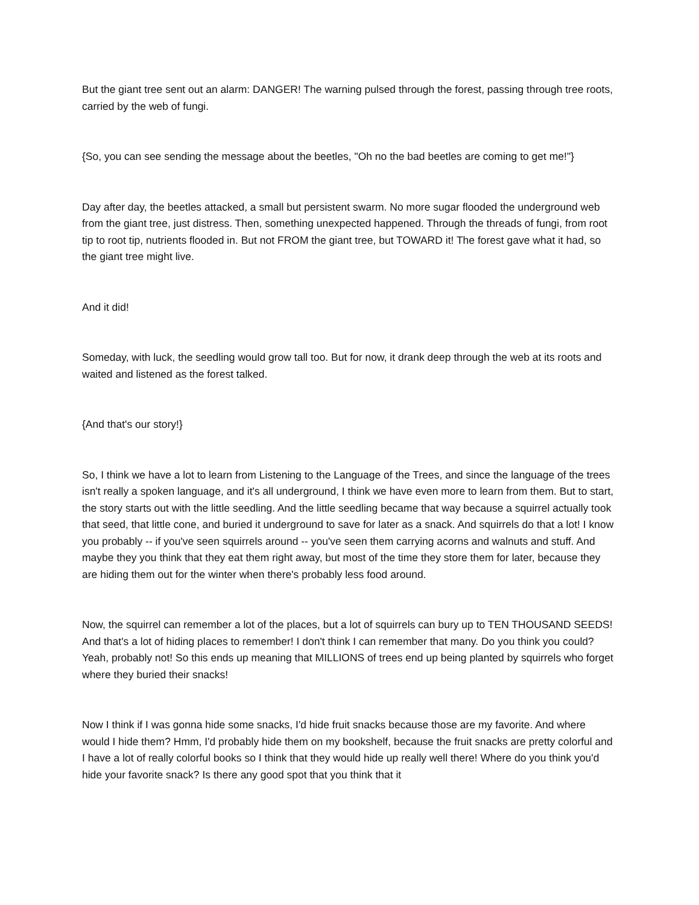But the giant tree sent out an alarm: DANGER! The warning pulsed through the forest, passing through tree roots, carried by the web of fungi.
{So, you can see sending the message about the beetles, "Oh no the bad beetles are coming to get me!"}
Day after day, the beetles attacked, a small but persistent swarm. No more sugar flooded the underground web from the giant tree, just distress. Then, something unexpected happened. Through the threads of fungi, from root tip to root tip, nutrients flooded in. But not FROM the giant tree, but TOWARD it! The forest gave what it had, so the giant tree might live.
And it did!
Someday, with luck, the seedling would grow tall too. But for now, it drank deep through the web at its roots and waited and listened as the forest talked.
{And that's our story!}
So, I think we have a lot to learn from Listening to the Language of the Trees, and since the language of the trees isn't really a spoken language, and it's all underground, I think we have even more to learn from them. But to start, the story starts out with the little seedling. And the little seedling became that way because a squirrel actually took that seed, that little cone, and buried it underground to save for later as a snack. And squirrels do that a lot! I know you probably -- if you've seen squirrels around -- you've seen them carrying acorns and walnuts and stuff. And maybe they you think that they eat them right away, but most of the time they store them for later, because they are hiding them out for the winter when there's probably less food around.
Now, the squirrel can remember a lot of the places, but a lot of squirrels can bury up to TEN THOUSAND SEEDS! And that's a lot of hiding places to remember! I don't think I can remember that many. Do you think you could? Yeah, probably not! So this ends up meaning that MILLIONS of trees end up being planted by squirrels who forget where they buried their snacks!
Now I think if I was gonna hide some snacks, I'd hide fruit snacks because those are my favorite. And where would I hide them? Hmm, I'd probably hide them on my bookshelf, because the fruit snacks are pretty colorful and I have a lot of really colorful books so I think that they would hide up really well there! Where do you think you'd hide your favorite snack? Is there any good spot that you think that it